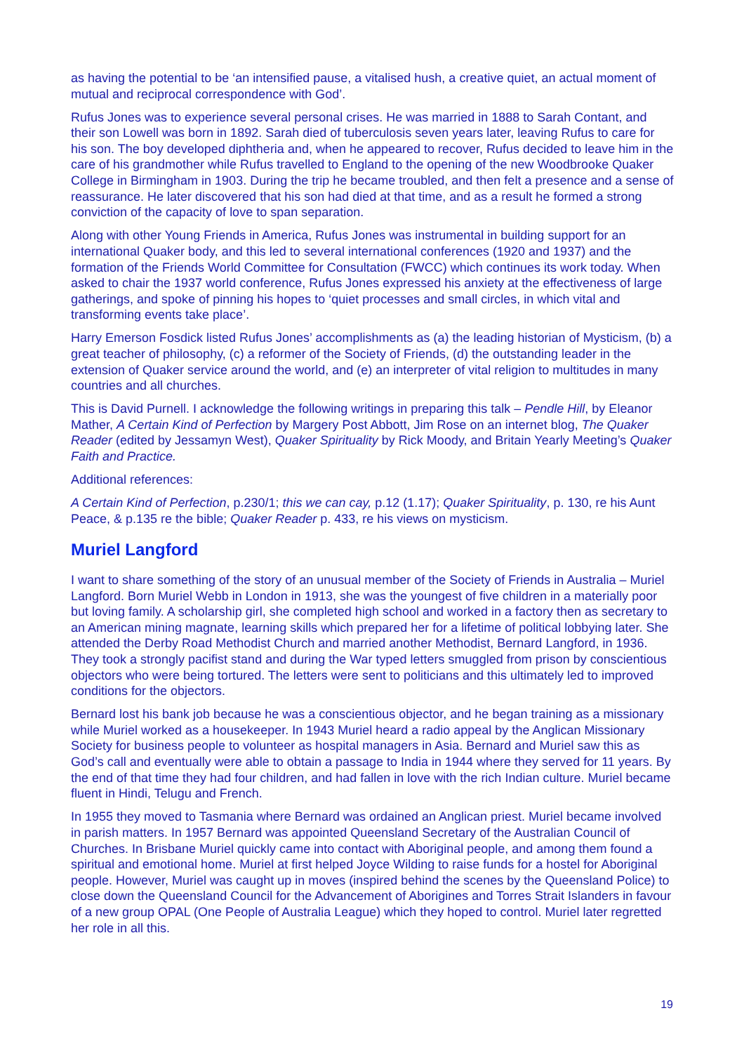as having the potential to be ‘an intensified pause, a vitalised hush, a creative quiet, an actual moment of mutual and reciprocal correspondence with God’.
Rufus Jones was to experience several personal crises. He was married in 1888 to Sarah Contant, and their son Lowell was born in 1892. Sarah died of tuberculosis seven years later, leaving Rufus to care for his son. The boy developed diphtheria and, when he appeared to recover, Rufus decided to leave him in the care of his grandmother while Rufus travelled to England to the opening of the new Woodbrooke Quaker College in Birmingham in 1903. During the trip he became troubled, and then felt a presence and a sense of reassurance. He later discovered that his son had died at that time, and as a result he formed a strong conviction of the capacity of love to span separation.
Along with other Young Friends in America, Rufus Jones was instrumental in building support for an international Quaker body, and this led to several international conferences (1920 and 1937) and the formation of the Friends World Committee for Consultation (FWCC) which continues its work today. When asked to chair the 1937 world conference, Rufus Jones expressed his anxiety at the effectiveness of large gatherings, and spoke of pinning his hopes to ‘quiet processes and small circles, in which vital and transforming events take place’.
Harry Emerson Fosdick listed Rufus Jones’ accomplishments as (a) the leading historian of Mysticism, (b) a great teacher of philosophy, (c) a reformer of the Society of Friends, (d) the outstanding leader in the extension of Quaker service around the world, and (e) an interpreter of vital religion to multitudes in many countries and all churches.
This is David Purnell. I acknowledge the following writings in preparing this talk – Pendle Hill, by Eleanor Mather, A Certain Kind of Perfection by Margery Post Abbott, Jim Rose on an internet blog, The Quaker Reader (edited by Jessamyn West), Quaker Spirituality by Rick Moody, and Britain Yearly Meeting’s Quaker Faith and Practice.
Additional references:
A Certain Kind of Perfection, p.230/1; this we can cay, p.12 (1.17); Quaker Spirituality, p. 130, re his Aunt Peace, & p.135 re the bible; Quaker Reader p. 433, re his views on mysticism.
Muriel Langford
I want to share something of the story of an unusual member of the Society of Friends in Australia – Muriel Langford. Born Muriel Webb in London in 1913, she was the youngest of five children in a materially poor but loving family. A scholarship girl, she completed high school and worked in a factory then as secretary to an American mining magnate, learning skills which prepared her for a lifetime of political lobbying later. She attended the Derby Road Methodist Church and married another Methodist, Bernard Langford, in 1936. They took a strongly pacifist stand and during the War typed letters smuggled from prison by conscientious objectors who were being tortured. The letters were sent to politicians and this ultimately led to improved conditions for the objectors.
Bernard lost his bank job because he was a conscientious objector, and he began training as a missionary while Muriel worked as a housekeeper. In 1943 Muriel heard a radio appeal by the Anglican Missionary Society for business people to volunteer as hospital managers in Asia. Bernard and Muriel saw this as God’s call and eventually were able to obtain a passage to India in 1944 where they served for 11 years. By the end of that time they had four children, and had fallen in love with the rich Indian culture. Muriel became fluent in Hindi, Telugu and French.
In 1955 they moved to Tasmania where Bernard was ordained an Anglican priest. Muriel became involved in parish matters. In 1957 Bernard was appointed Queensland Secretary of the Australian Council of Churches. In Brisbane Muriel quickly came into contact with Aboriginal people, and among them found a spiritual and emotional home. Muriel at first helped Joyce Wilding to raise funds for a hostel for Aboriginal people. However, Muriel was caught up in moves (inspired behind the scenes by the Queensland Police) to close down the Queensland Council for the Advancement of Aborigines and Torres Strait Islanders in favour of a new group OPAL (One People of Australia League) which they hoped to control. Muriel later regretted her role in all this.
19